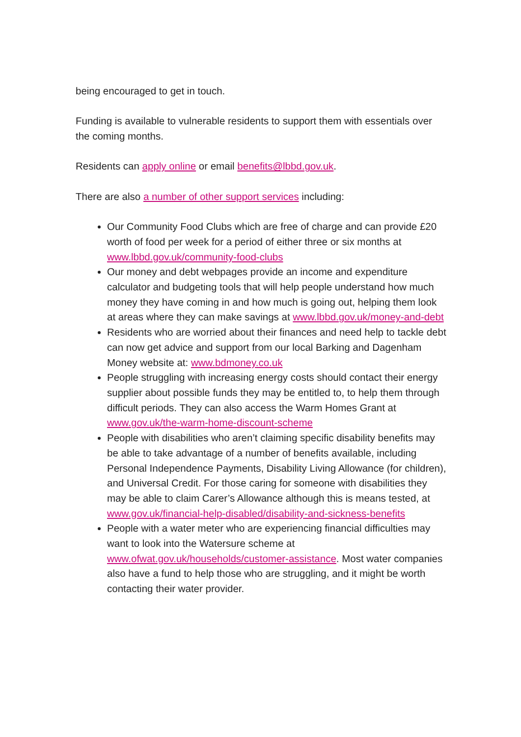being encouraged to get in touch.
Funding is available to vulnerable residents to support them with essentials over the coming months.
Residents can apply online or email benefits@lbbd.gov.uk.
There are also a number of other support services including:
Our Community Food Clubs which are free of charge and can provide £20 worth of food per week for a period of either three or six months at www.lbbd.gov.uk/community-food-clubs
Our money and debt webpages provide an income and expenditure calculator and budgeting tools that will help people understand how much money they have coming in and how much is going out, helping them look at areas where they can make savings at www.lbbd.gov.uk/money-and-debt
Residents who are worried about their finances and need help to tackle debt can now get advice and support from our local Barking and Dagenham Money website at: www.bdmoney.co.uk
People struggling with increasing energy costs should contact their energy supplier about possible funds they may be entitled to, to help them through difficult periods. They can also access the Warm Homes Grant at www.gov.uk/the-warm-home-discount-scheme
People with disabilities who aren’t claiming specific disability benefits may be able to take advantage of a number of benefits available, including Personal Independence Payments, Disability Living Allowance (for children), and Universal Credit. For those caring for someone with disabilities they may be able to claim Carer’s Allowance although this is means tested, at www.gov.uk/financial-help-disabled/disability-and-sickness-benefits
People with a water meter who are experiencing financial difficulties may want to look into the Watersure scheme at www.ofwat.gov.uk/households/customer-assistance. Most water companies also have a fund to help those who are struggling, and it might be worth contacting their water provider.